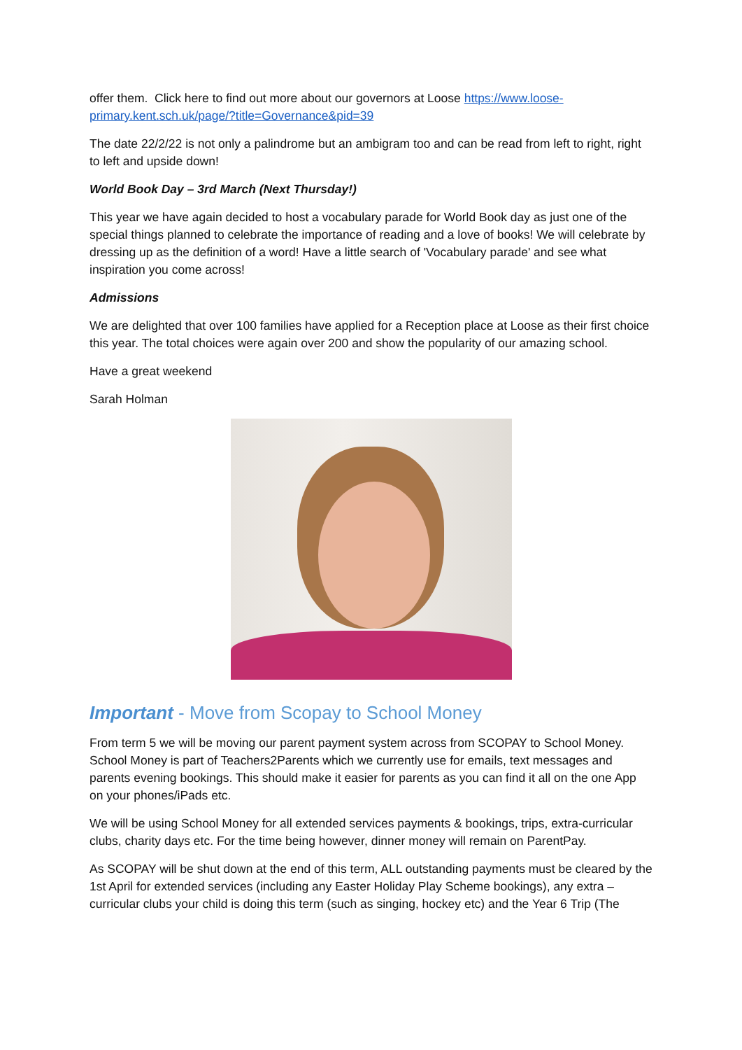offer them. Click here to find out more about our governors at Loose https://www.loose-primary.kent.sch.uk/page/?title=Governance&pid=39
The date 22/2/22 is not only a palindrome but an ambigram too and can be read from left to right, right to left and upside down!
World Book Day – 3rd March (Next Thursday!)
This year we have again decided to host a vocabulary parade for World Book day as just one of the special things planned to celebrate the importance of reading and a love of books! We will celebrate by dressing up as the definition of a word! Have a little search of 'Vocabulary parade' and see what inspiration you come across!
Admissions
We are delighted that over 100 families have applied for a Reception place at Loose as their first choice this year. The total choices were again over 200 and show the popularity of our amazing school.
Have a great weekend
Sarah Holman
Important - Move from Scopay to School Money
From term 5 we will be moving our parent payment system across from SCOPAY to School Money. School Money is part of Teachers2Parents which we currently use for emails, text messages and parents evening bookings. This should make it easier for parents as you can find it all on the one App on your phones/iPads etc.
We will be using School Money for all extended services payments & bookings, trips, extra-curricular clubs, charity days etc. For the time being however, dinner money will remain on ParentPay.
As SCOPAY will be shut down at the end of this term, ALL outstanding payments must be cleared by the 1st April for extended services (including any Easter Holiday Play Scheme bookings), any extra – curricular clubs your child is doing this term (such as singing, hockey etc) and the Year 6 Trip (The